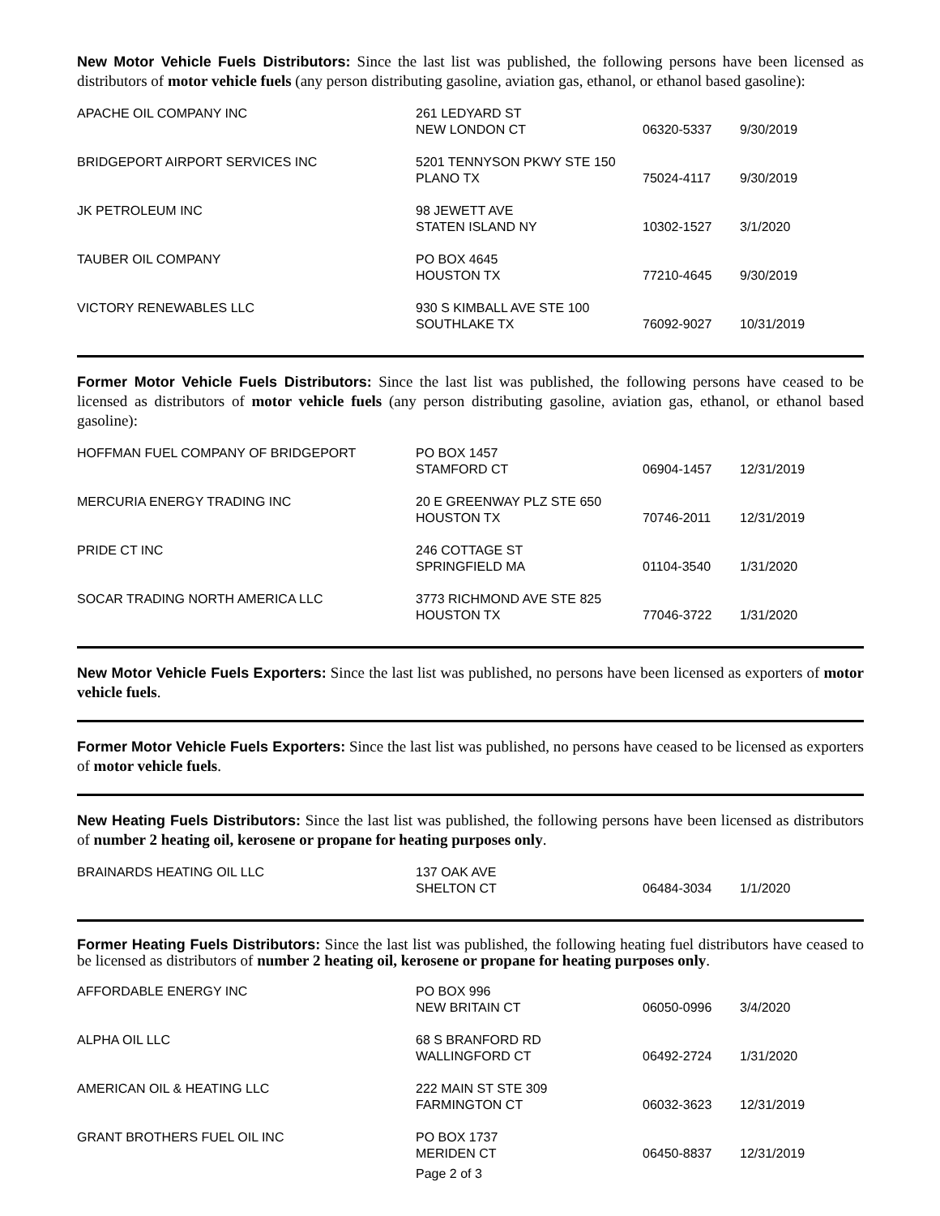New Motor Vehicle Fuels Distributors: Since the last list was published, the following persons have been licensed as distributors of motor vehicle fuels (any person distributing gasoline, aviation gas, ethanol, or ethanol based gasoline):
| APACHE OIL COMPANY INC | 261 LEDYARD ST NEW LONDON CT | 06320-5337 | 9/30/2019 |
| BRIDGEPORT AIRPORT SERVICES INC | 5201 TENNYSON PKWY STE 150 PLANO TX | 75024-4117 | 9/30/2019 |
| JK PETROLEUM INC | 98 JEWETT AVE STATEN ISLAND NY | 10302-1527 | 3/1/2020 |
| TAUBER OIL COMPANY | PO BOX 4645 HOUSTON TX | 77210-4645 | 9/30/2019 |
| VICTORY RENEWABLES LLC | 930 S KIMBALL AVE STE 100 SOUTHLAKE TX | 76092-9027 | 10/31/2019 |
Former Motor Vehicle Fuels Distributors: Since the last list was published, the following persons have ceased to be licensed as distributors of motor vehicle fuels (any person distributing gasoline, aviation gas, ethanol, or ethanol based gasoline):
| HOFFMAN FUEL COMPANY OF BRIDGEPORT | PO BOX 1457 STAMFORD CT | 06904-1457 | 12/31/2019 |
| MERCURIA ENERGY TRADING INC | 20 E GREENWAY PLZ STE 650 HOUSTON TX | 70746-2011 | 12/31/2019 |
| PRIDE CT INC | 246 COTTAGE ST SPRINGFIELD MA | 01104-3540 | 1/31/2020 |
| SOCAR TRADING NORTH AMERICA LLC | 3773 RICHMOND AVE STE 825 HOUSTON TX | 77046-3722 | 1/31/2020 |
New Motor Vehicle Fuels Exporters: Since the last list was published, no persons have been licensed as exporters of motor vehicle fuels.
Former Motor Vehicle Fuels Exporters: Since the last list was published, no persons have ceased to be licensed as exporters of motor vehicle fuels.
New Heating Fuels Distributors: Since the last list was published, the following persons have been licensed as distributors of number 2 heating oil, kerosene or propane for heating purposes only.
| BRAINARDS HEATING OIL LLC | 137 OAK AVE SHELTON CT | 06484-3034 | 1/1/2020 |
Former Heating Fuels Distributors: Since the last list was published, the following heating fuel distributors have ceased to be licensed as distributors of number 2 heating oil, kerosene or propane for heating purposes only.
| AFFORDABLE ENERGY INC | PO BOX 996 NEW BRITAIN CT | 06050-0996 | 3/4/2020 |
| ALPHA OIL LLC | 68 S BRANFORD RD WALLINGFORD CT | 06492-2724 | 1/31/2020 |
| AMERICAN OIL & HEATING LLC | 222 MAIN ST STE 309 FARMINGTON CT | 06032-3623 | 12/31/2019 |
| GRANT BROTHERS FUEL OIL INC | PO BOX 1737 MERIDEN CT | 06450-8837 | 12/31/2019 |
Page 2 of 3